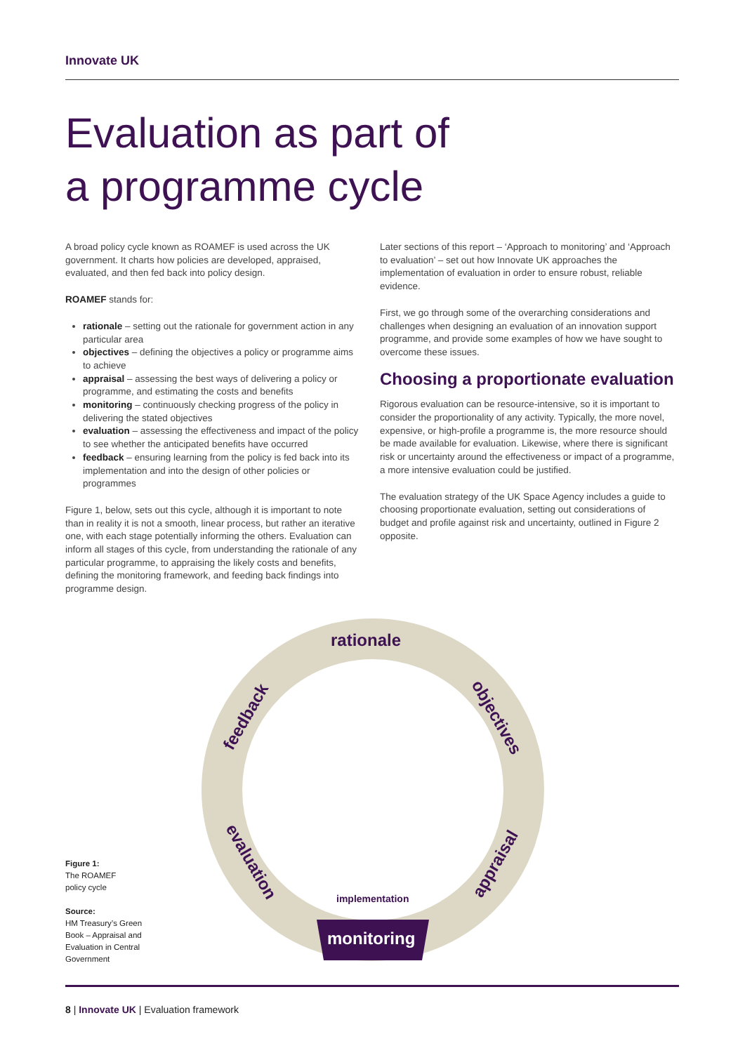Innovate UK
Evaluation as part of
a programme cycle
A broad policy cycle known as ROAMEF is used across the UK government. It charts how policies are developed, appraised, evaluated, and then fed back into policy design.
ROAMEF stands for:
rationale – setting out the rationale for government action in any particular area
objectives – defining the objectives a policy or programme aims to achieve
appraisal – assessing the best ways of delivering a policy or programme, and estimating the costs and benefits
monitoring – continuously checking progress of the policy in delivering the stated objectives
evaluation – assessing the effectiveness and impact of the policy to see whether the anticipated benefits have occurred
feedback – ensuring learning from the policy is fed back into its implementation and into the design of other policies or programmes
Figure 1, below, sets out this cycle, although it is important to note than in reality it is not a smooth, linear process, but rather an iterative one, with each stage potentially informing the others. Evaluation can inform all stages of this cycle, from understanding the rationale of any particular programme, to appraising the likely costs and benefits, defining the monitoring framework, and feeding back findings into programme design.
Later sections of this report – ‘Approach to monitoring’ and ‘Approach to evaluation’ – set out how Innovate UK approaches the implementation of evaluation in order to ensure robust, reliable evidence.
First, we go through some of the overarching considerations and challenges when designing an evaluation of an innovation support programme, and provide some examples of how we have sought to overcome these issues.
Choosing a proportionate evaluation
Rigorous evaluation can be resource-intensive, so it is important to consider the proportionality of any activity. Typically, the more novel, expensive, or high-profile a programme is, the more resource should be made available for evaluation. Likewise, where there is significant risk or uncertainty around the effectiveness or impact of a programme, a more intensive evaluation could be justified.
The evaluation strategy of the UK Space Agency includes a guide to choosing proportionate evaluation, setting out considerations of budget and profile against risk and uncertainty, outlined in Figure 2 opposite.
rationale
objectives
appraisal
monitoring
evaluation
feedback
implementation
Figure 1:
The ROAMEF
policy cycle
Source:
HM Treasury’s Green
Book – Appraisal and
Evaluation in Central
Government
8 | Innovate UK | Evaluation framework